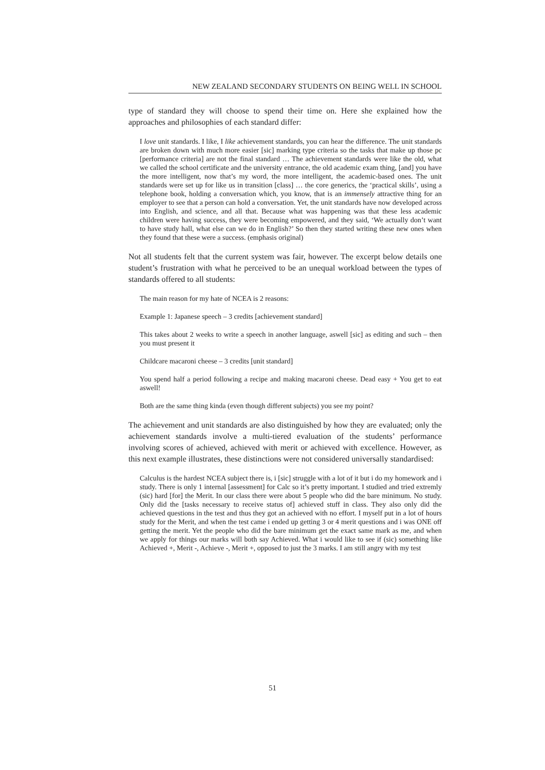NEW ZEALAND SECONDARY STUDENTS ON BEING WELL IN SCHOOL
type of standard they will choose to spend their time on. Here she explained how the approaches and philosophies of each standard differ:
I love unit standards. I like, I like achievement standards, you can hear the difference. The unit standards are broken down with much more easier [sic] marking type criteria so the tasks that make up those pc [performance criteria] are not the final standard … The achievement standards were like the old, what we called the school certificate and the university entrance, the old academic exam thing, [and] you have the more intelligent, now that’s my word, the more intelligent, the academic-based ones. The unit standards were set up for like us in transition [class] … the core generics, the ‘practical skills’, using a telephone book, holding a conversation which, you know, that is an immensely attractive thing for an employer to see that a person can hold a conversation. Yet, the unit standards have now developed across into English, and science, and all that. Because what was happening was that these less academic children were having success, they were becoming empowered, and they said, ‘We actually don’t want to have study hall, what else can we do in English?’ So then they started writing these new ones when they found that these were a success. (emphasis original)
Not all students felt that the current system was fair, however. The excerpt below details one student’s frustration with what he perceived to be an unequal workload between the types of standards offered to all students:
The main reason for my hate of NCEA is 2 reasons:
Example 1: Japanese speech – 3 credits [achievement standard]
This takes about 2 weeks to write a speech in another language, aswell [sic] as editing and such – then you must present it
Childcare macaroni cheese – 3 credits [unit standard]
You spend half a period following a recipe and making macaroni cheese. Dead easy + You get to eat aswell!
Both are the same thing kinda (even though different subjects) you see my point?
The achievement and unit standards are also distinguished by how they are evaluated; only the achievement standards involve a multi-tiered evaluation of the students’ performance involving scores of achieved, achieved with merit or achieved with excellence. However, as this next example illustrates, these distinctions were not considered universally standardised:
Calculus is the hardest NCEA subject there is, i [sic] struggle with a lot of it but i do my homework and i study. There is only 1 internal [assessment] for Calc so it’s pretty important. I studied and tried extremly (sic) hard [for] the Merit. In our class there were about 5 people who did the bare minimum. No study. Only did the [tasks necessary to receive status of] achieved stuff in class. They also only did the achieved questions in the test and thus they got an achieved with no effort. I myself put in a lot of hours study for the Merit, and when the test came i ended up getting 3 or 4 merit questions and i was ONE off getting the merit. Yet the people who did the bare minimum get the exact same mark as me, and when we apply for things our marks will both say Achieved. What i would like to see if (sic) something like Achieved +, Merit -, Achieve -, Merit +, opposed to just the 3 marks. I am still angry with my test
51